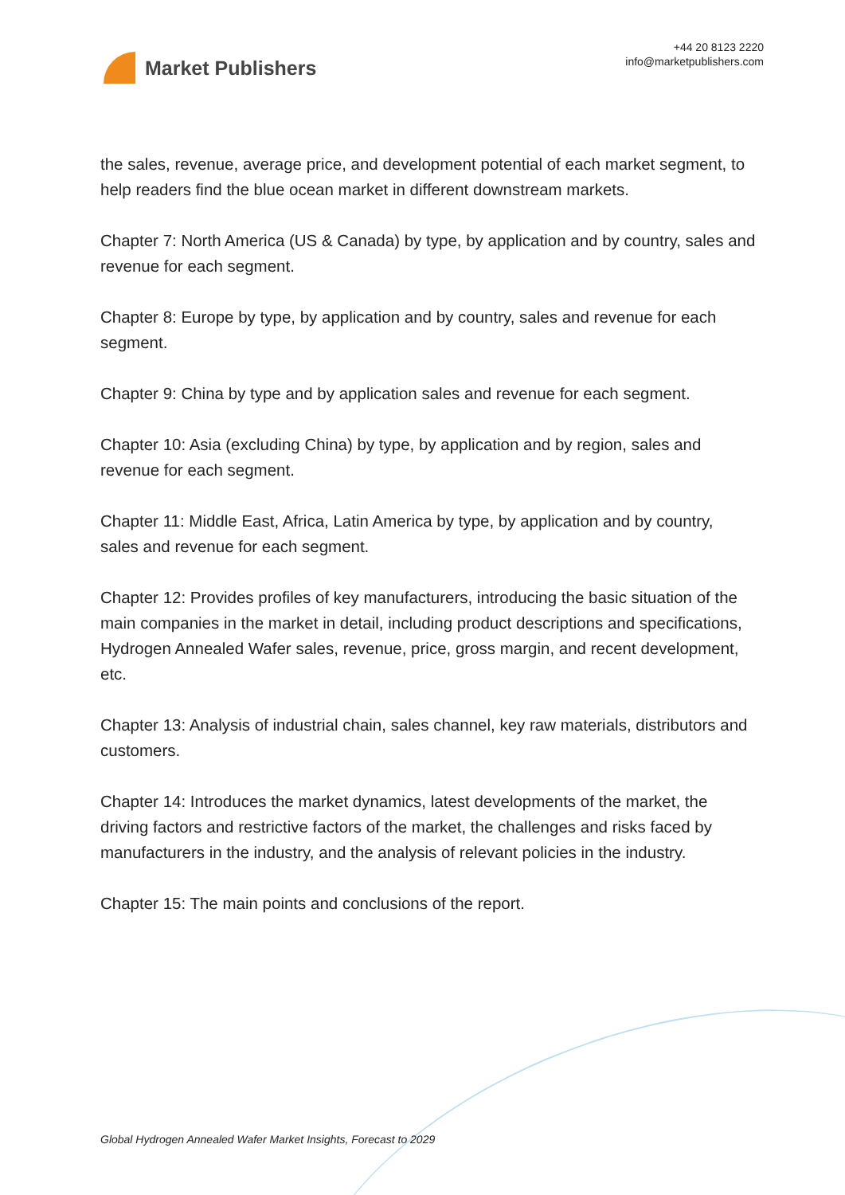Market Publishers
+44 20 8123 2220
info@marketpublishers.com
the sales, revenue, average price, and development potential of each market segment, to help readers find the blue ocean market in different downstream markets.
Chapter 7: North America (US & Canada) by type, by application and by country, sales and revenue for each segment.
Chapter 8: Europe by type, by application and by country, sales and revenue for each segment.
Chapter 9: China by type and by application sales and revenue for each segment.
Chapter 10: Asia (excluding China) by type, by application and by region, sales and revenue for each segment.
Chapter 11: Middle East, Africa, Latin America by type, by application and by country, sales and revenue for each segment.
Chapter 12: Provides profiles of key manufacturers, introducing the basic situation of the main companies in the market in detail, including product descriptions and specifications, Hydrogen Annealed Wafer sales, revenue, price, gross margin, and recent development, etc.
Chapter 13: Analysis of industrial chain, sales channel, key raw materials, distributors and customers.
Chapter 14: Introduces the market dynamics, latest developments of the market, the driving factors and restrictive factors of the market, the challenges and risks faced by manufacturers in the industry, and the analysis of relevant policies in the industry.
Chapter 15: The main points and conclusions of the report.
Global Hydrogen Annealed Wafer Market Insights, Forecast to 2029